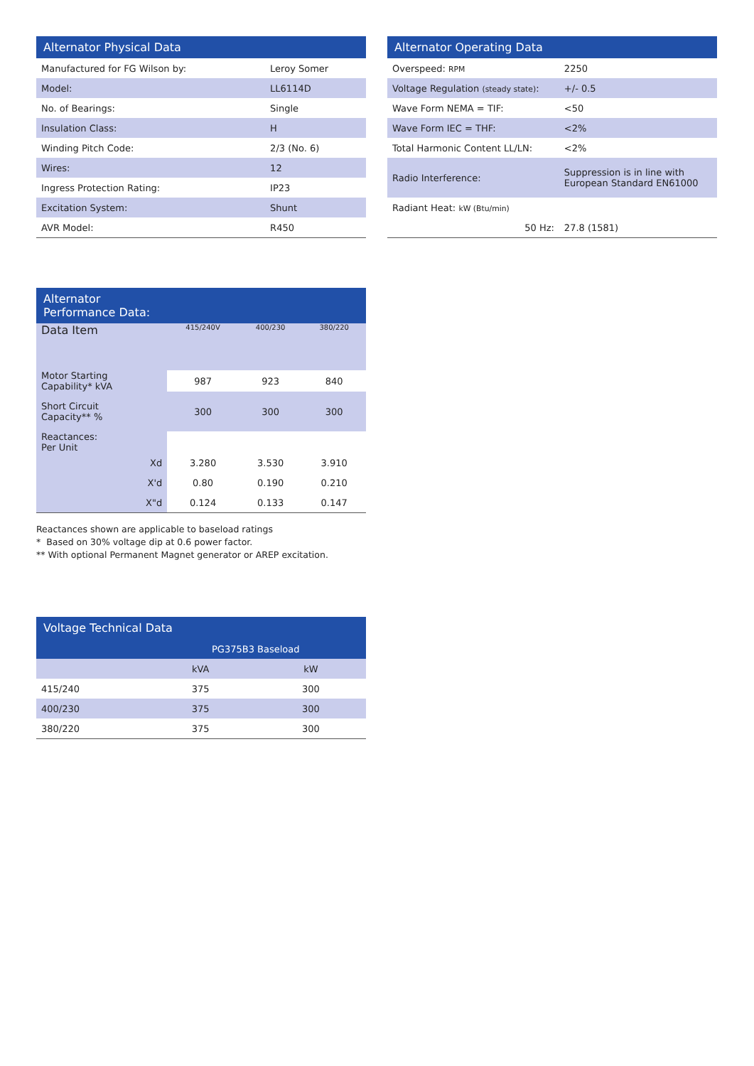| Alternator Physical Data | |
| --- | --- |
| Manufactured for FG Wilson by: | Leroy Somer |
| Model: | LL6114D |
| No. of Bearings: | Single |
| Insulation Class: | H |
| Winding Pitch Code: | 2/3 (No. 6) |
| Wires: | 12 |
| Ingress Protection Rating: | IP23 |
| Excitation System: | Shunt |
| AVR Model: | R450 |
| Alternator Operating Data | |
| --- | --- |
| Overspeed: RPM | 2250 |
| Voltage Regulation (steady state) : | +/- 0.5 |
| Wave Form NEMA = TIF: | <50 |
| Wave Form IEC = THF: | <2% |
| Total Harmonic Content LL/LN: | <2% |
| Radio Interference: | Suppression is in line with European Standard EN61000 |
| Radiant Heat: kW (Btu/min) | |
| 50 Hz: | 27.8 (1581) |
| Alternator Performance Data: | | | |
| --- | --- | --- | --- |
| Data Item | 415/240V | 400/230 | 380/220 |
| Motor Starting Capability* kVA | 987 | 923 | 840 |
| Short Circuit Capacity** % | 300 | 300 | 300 |
| Reactances: Per Unit | | | |
| Xd | 3.280 | 3.530 | 3.910 |
| X'd | 0.80 | 0.190 | 0.210 |
| X"d | 0.124 | 0.133 | 0.147 |
Reactances shown are applicable to baseload ratings
* Based on 30% voltage dip at 0.6 power factor.
** With optional Permanent Magnet generator or AREP excitation.
| Voltage Technical Data | | |
| --- | --- | --- |
| | PG375B3 Baseload | |
| | kVA | kW |
| 415/240 | 375 | 300 |
| 400/230 | 375 | 300 |
| 380/220 | 375 | 300 |